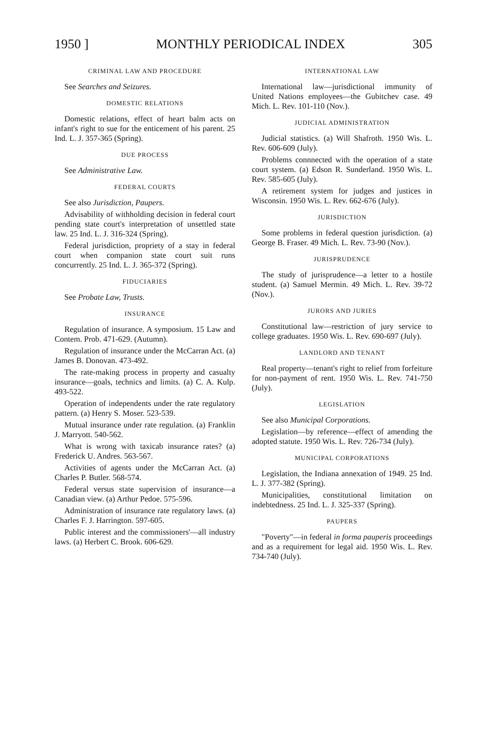1950 ] MONTHLY PERIODICAL INDEX 305
CRIMINAL LAW AND PROCEDURE
See Searches and Seizures.
DOMESTIC RELATIONS
Domestic relations, effect of heart balm acts on infant's right to sue for the enticement of his parent. 25 Ind. L. J. 357-365 (Spring).
DUE PROCESS
See Administrative Law.
FEDERAL COURTS
See also Jurisdiction, Paupers.
Advisability of withholding decision in federal court pending state court's interpretation of unsettled state law. 25 Ind. L. J. 316-324 (Spring).
Federal jurisdiction, propriety of a stay in federal court when companion state court suit runs concurrently. 25 Ind. L. J. 365-372 (Spring).
FIDUCIARIES
See Probate Law, Trusts.
INSURANCE
Regulation of insurance. A symposium. 15 Law and Contem. Prob. 471-629. (Autumn).
Regulation of insurance under the McCarran Act. (a) James B. Donovan. 473-492.
The rate-making process in property and casualty insurance—goals, technics and limits. (a) C. A. Kulp. 493-522.
Operation of independents under the rate regulatory pattern. (a) Henry S. Moser. 523-539.
Mutual insurance under rate regulation. (a) Franklin J. Marryott. 540-562.
What is wrong with taxicab insurance rates? (a) Frederick U. Andres. 563-567.
Activities of agents under the McCarran Act. (a) Charles P. Butler. 568-574.
Federal versus state supervision of insurance—a Canadian view. (a) Arthur Pedoe. 575-596.
Administration of insurance rate regulatory laws. (a) Charles F. J. Harrington. 597-605.
Public interest and the commissioners'—all industry laws. (a) Herbert C. Brook. 606-629.
INTERNATIONAL LAW
International law—jurisdictional immunity of United Nations employees—the Gubitchev case. 49 Mich. L. Rev. 101-110 (Nov.).
JUDICIAL ADMINISTRATION
Judicial statistics. (a) Will Shafroth. 1950 Wis. L. Rev. 606-609 (July).
Problems connnected with the operation of a state court system. (a) Edson R. Sunderland. 1950 Wis. L. Rev. 585-605 (July).
A retirement system for judges and justices in Wisconsin. 1950 Wis. L. Rev. 662-676 (July).
JURISDICTION
Some problems in federal question jurisdiction. (a) George B. Fraser. 49 Mich. L. Rev. 73-90 (Nov.).
JURISPRUDENCE
The study of jurisprudence—a letter to a hostile student. (a) Samuel Mermin. 49 Mich. L. Rev. 39-72 (Nov.).
JURORS AND JURIES
Constitutional law—restriction of jury service to college graduates. 1950 Wis. L. Rev. 690-697 (July).
LANDLORD AND TENANT
Real property—tenant's right to relief from forfeiture for non-payment of rent. 1950 Wis. L. Rev. 741-750 (July).
LEGISLATION
See also Municipal Corporations.
Legislation—by reference—effect of amending the adopted statute. 1950 Wis. L. Rev. 726-734 (July).
MUNICIPAL CORPORATIONS
Legislation, the Indiana annexation of 1949. 25 Ind. L. J. 377-382 (Spring).
Municipalities, constitutional limitation on indebtedness. 25 Ind. L. J. 325-337 (Spring).
PAUPERS
"Poverty"—in federal in forma pauperis proceedings and as a requirement for legal aid. 1950 Wis. L. Rev. 734-740 (July).